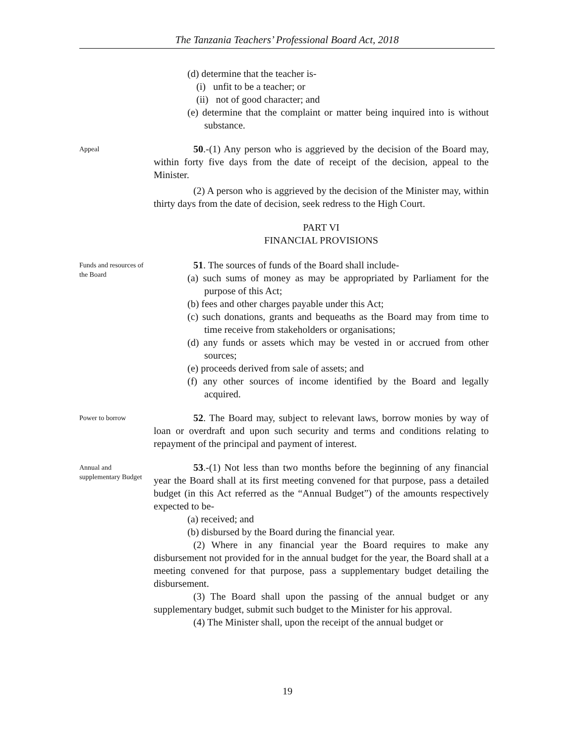The Tanzania Teachers’ Professional Board Act, 2018
(d) determine that the teacher is-
(i) unfit to be a teacher; or
(ii) not of good character; and
(e) determine that the complaint or matter being inquired into is without substance.
Appeal
50.-(1) Any person who is aggrieved by the decision of the Board may, within forty five days from the date of receipt of the decision, appeal to the Minister.
(2) A person who is aggrieved by the decision of the Minister may, within thirty days from the date of decision, seek redress to the High Court.
PART VI
FINANCIAL PROVISIONS
Funds and resources of the Board
51. The sources of funds of the Board shall include-
(a) such sums of money as may be appropriated by Parliament for the purpose of this Act;
(b) fees and other charges payable under this Act;
(c) such donations, grants and bequeaths as the Board may from time to time receive from stakeholders or organisations;
(d) any funds or assets which may be vested in or accrued from other sources;
(e) proceeds derived from sale of assets; and
(f) any other sources of income identified by the Board and legally acquired.
Power to borrow
52. The Board may, subject to relevant laws, borrow monies by way of loan or overdraft and upon such security and terms and conditions relating to repayment of the principal and payment of interest.
Annual and supplementary Budget
53.-(1) Not less than two months before the beginning of any financial year the Board shall at its first meeting convened for that purpose, pass a detailed budget (in this Act referred as the “Annual Budget”) of the amounts respectively expected to be-
(a) received; and
(b) disbursed by the Board during the financial year.
(2) Where in any financial year the Board requires to make any disbursement not provided for in the annual budget for the year, the Board shall at a meeting convened for that purpose, pass a supplementary budget detailing the disbursement.
(3) The Board shall upon the passing of the annual budget or any supplementary budget, submit such budget to the Minister for his approval.
(4) The Minister shall, upon the receipt of the annual budget or
19